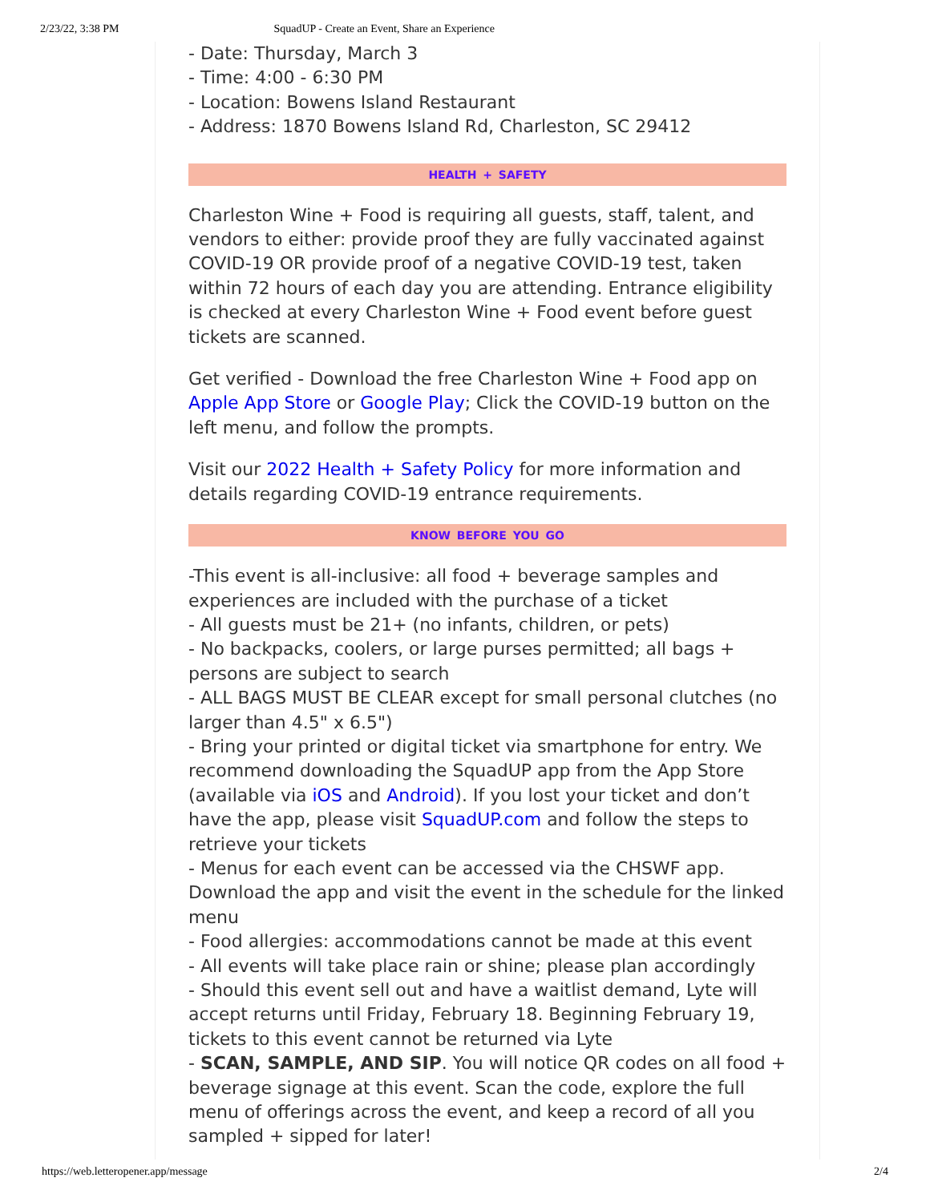2/23/22, 3:38 PM SquadUP - Create an Event, Share an Experience
- Date: Thursday, March 3
- Time: 4:00 - 6:30 PM
- Location: Bowens Island Restaurant
- Address: 1870 Bowens Island Rd, Charleston, SC 29412
HEALTH + SAFETY
Charleston Wine + Food is requiring all guests, staff, talent, and vendors to either: provide proof they are fully vaccinated against COVID-19 OR provide proof of a negative COVID-19 test, taken within 72 hours of each day you are attending. Entrance eligibility is checked at every Charleston Wine + Food event before guest tickets are scanned.
Get verified - Download the free Charleston Wine + Food app on Apple App Store or Google Play; Click the COVID-19 button on the left menu, and follow the prompts.
Visit our 2022 Health + Safety Policy for more information and details regarding COVID-19 entrance requirements.
KNOW BEFORE YOU GO
-This event is all-inclusive: all food + beverage samples and experiences are included with the purchase of a ticket
- All guests must be 21+ (no infants, children, or pets)
- No backpacks, coolers, or large purses permitted; all bags + persons are subject to search
- ALL BAGS MUST BE CLEAR except for small personal clutches (no larger than 4.5" x 6.5")
- Bring your printed or digital ticket via smartphone for entry. We recommend downloading the SquadUP app from the App Store (available via iOS and Android). If you lost your ticket and don’t have the app, please visit SquadUP.com and follow the steps to retrieve your tickets
- Menus for each event can be accessed via the CHSWF app. Download the app and visit the event in the schedule for the linked menu
- Food allergies: accommodations cannot be made at this event
- All events will take place rain or shine; please plan accordingly
- Should this event sell out and have a waitlist demand, Lyte will accept returns until Friday, February 18. Beginning February 19, tickets to this event cannot be returned via Lyte
- SCAN, SAMPLE, AND SIP. You will notice QR codes on all food + beverage signage at this event. Scan the code, explore the full menu of offerings across the event, and keep a record of all you sampled + sipped for later!
https://web.letteropener.app/message 2/4